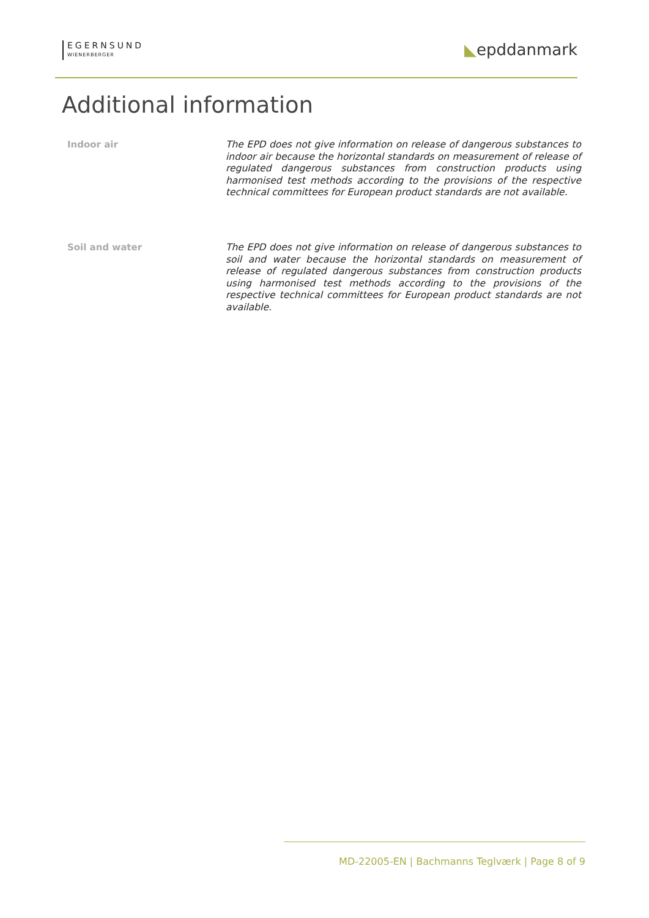EGERNSUND
WIENERBERGER
◣epddanmark
Additional information
Indoor air
The EPD does not give information on release of dangerous substances to indoor air because the horizontal standards on measurement of release of regulated dangerous substances from construction products using harmonised test methods according to the provisions of the respective technical committees for European product standards are not available.
Soil and water
The EPD does not give information on release of dangerous substances to soil and water because the horizontal standards on measurement of release of regulated dangerous substances from construction products using harmonised test methods according to the provisions of the respective technical committees for European product standards are not available.
MD-22005-EN | Bachmanns Teglværk | Page 8 of 9